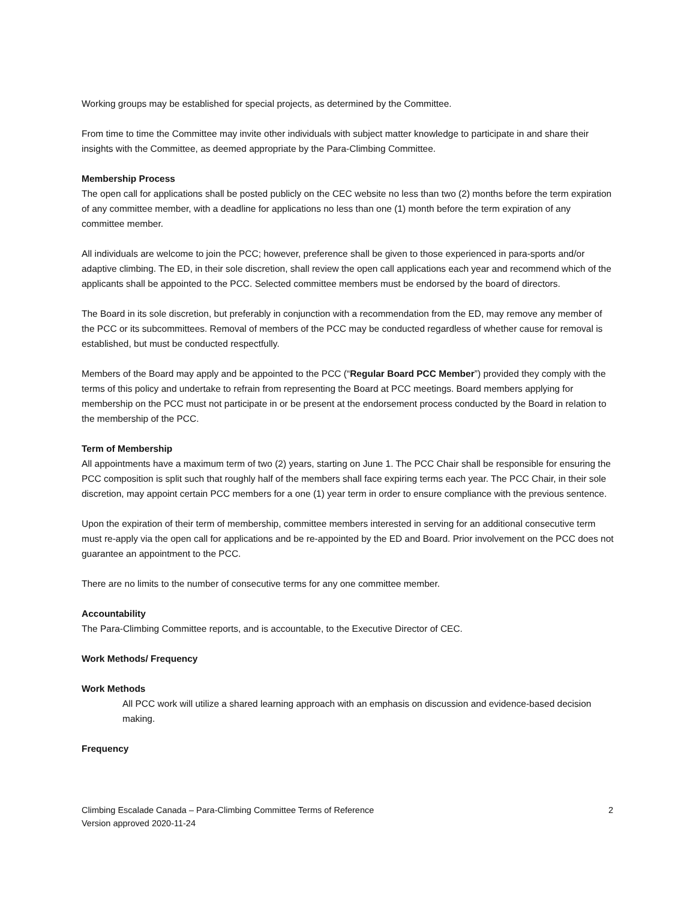Working groups may be established for special projects, as determined by the Committee.
From time to time the Committee may invite other individuals with subject matter knowledge to participate in and share their insights with the Committee, as deemed appropriate by the Para-Climbing Committee.
Membership Process
The open call for applications shall be posted publicly on the CEC website no less than two (2) months before the term expiration of any committee member, with a deadline for applications no less than one (1) month before the term expiration of any committee member.
All individuals are welcome to join the PCC; however, preference shall be given to those experienced in para-sports and/or adaptive climbing. The ED, in their sole discretion, shall review the open call applications each year and recommend which of the applicants shall be appointed to the PCC. Selected committee members must be endorsed by the board of directors.
The Board in its sole discretion, but preferably in conjunction with a recommendation from the ED, may remove any member of the PCC or its subcommittees. Removal of members of the PCC may be conducted regardless of whether cause for removal is established, but must be conducted respectfully.
Members of the Board may apply and be appointed to the PCC (“Regular Board PCC Member”) provided they comply with the terms of this policy and undertake to refrain from representing the Board at PCC meetings. Board members applying for membership on the PCC must not participate in or be present at the endorsement process conducted by the Board in relation to the membership of the PCC.
Term of Membership
All appointments have a maximum term of two (2) years, starting on June 1. The PCC Chair shall be responsible for ensuring the PCC composition is split such that roughly half of the members shall face expiring terms each year. The PCC Chair, in their sole discretion, may appoint certain PCC members for a one (1) year term in order to ensure compliance with the previous sentence.
Upon the expiration of their term of membership, committee members interested in serving for an additional consecutive term must re-apply via the open call for applications and be re-appointed by the ED and Board. Prior involvement on the PCC does not guarantee an appointment to the PCC.
There are no limits to the number of consecutive terms for any one committee member.
Accountability
The Para-Climbing Committee reports, and is accountable, to the Executive Director of CEC.
Work Methods/ Frequency
Work Methods
All PCC work will utilize a shared learning approach with an emphasis on discussion and evidence-based decision making.
Frequency
2 Climbing Escalade Canada – Para-Climbing Committee Terms of Reference
Version approved 2020-11-24